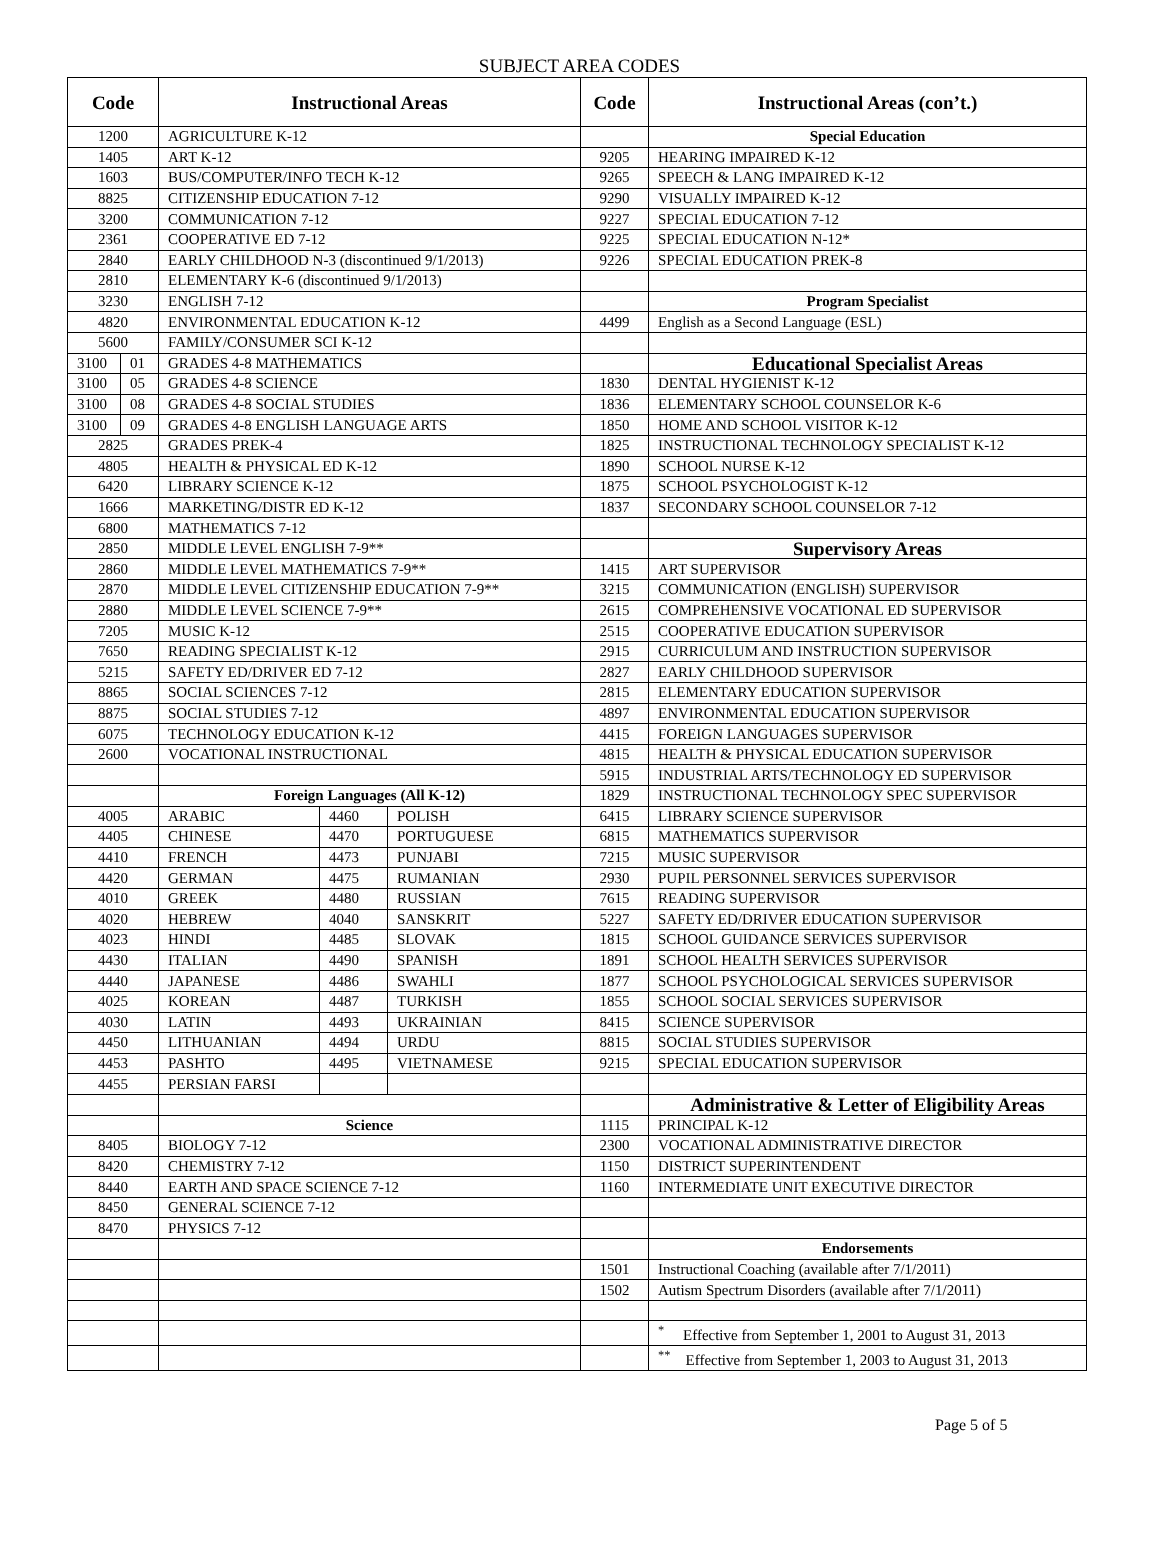SUBJECT AREA CODES
| Code | | Instructional Areas | | | Code | Instructional Areas (con’t.) |
| --- | --- | --- | --- | --- | --- | --- |
| 1200 | | AGRICULTURE K-12 | | | | Special Education |
| 1405 | | ART K-12 | | | 9205 | HEARING IMPAIRED K-12 |
| 1603 | | BUS/COMPUTER/INFO TECH K-12 | | | 9265 | SPEECH & LANG IMPAIRED K-12 |
| 8825 | | CITIZENSHIP EDUCATION 7-12 | | | 9290 | VISUALLY IMPAIRED K-12 |
| 3200 | | COMMUNICATION 7-12 | | | 9227 | SPECIAL EDUCATION 7-12 |
| 2361 | | COOPERATIVE ED 7-12 | | | 9225 | SPECIAL EDUCATION N-12* |
| 2840 | | EARLY CHILDHOOD N-3 (discontinued 9/1/2013) | | | 9226 | SPECIAL EDUCATION PREK-8 |
| 2810 | | ELEMENTARY K-6 (discontinued 9/1/2013) | | | | |
| 3230 | | ENGLISH 7-12 | | | | Program Specialist |
| 4820 | | ENVIRONMENTAL EDUCATION K-12 | | | 4499 | English as a Second Language (ESL) |
| 5600 | | FAMILY/CONSUMER SCI K-12 | | | | |
| 3100 | 01 | GRADES 4-8 MATHEMATICS | | | | Educational Specialist Areas |
| 3100 | 05 | GRADES 4-8 SCIENCE | | | 1830 | DENTAL HYGIENIST K-12 |
| 3100 | 08 | GRADES 4-8 SOCIAL STUDIES | | | 1836 | ELEMENTARY SCHOOL COUNSELOR K-6 |
| 3100 | 09 | GRADES 4-8 ENGLISH LANGUAGE ARTS | | | 1850 | HOME AND SCHOOL VISITOR K-12 |
| 2825 | | GRADES PREK-4 | | | 1825 | INSTRUCTIONAL TECHNOLOGY SPECIALIST K-12 |
| 4805 | | HEALTH & PHYSICAL ED K-12 | | | 1890 | SCHOOL NURSE K-12 |
| 6420 | | LIBRARY SCIENCE K-12 | | | 1875 | SCHOOL PSYCHOLOGIST K-12 |
| 1666 | | MARKETING/DISTR ED K-12 | | | 1837 | SECONDARY SCHOOL COUNSELOR 7-12 |
| 6800 | | MATHEMATICS 7-12 | | | | |
| 2850 | | MIDDLE LEVEL ENGLISH 7-9** | | | | Supervisory Areas |
| 2860 | | MIDDLE LEVEL MATHEMATICS 7-9** | | | 1415 | ART SUPERVISOR |
| 2870 | | MIDDLE LEVEL CITIZENSHIP EDUCATION 7-9** | | | 3215 | COMMUNICATION (ENGLISH) SUPERVISOR |
| 2880 | | MIDDLE LEVEL SCIENCE 7-9** | | | 2615 | COMPREHENSIVE VOCATIONAL ED SUPERVISOR |
| 7205 | | MUSIC K-12 | | | 2515 | COOPERATIVE EDUCATION SUPERVISOR |
| 7650 | | READING SPECIALIST K-12 | | | 2915 | CURRICULUM AND INSTRUCTION SUPERVISOR |
| 5215 | | SAFETY ED/DRIVER ED 7-12 | | | 2827 | EARLY CHILDHOOD SUPERVISOR |
| 8865 | | SOCIAL SCIENCES 7-12 | | | 2815 | ELEMENTARY EDUCATION SUPERVISOR |
| 8875 | | SOCIAL STUDIES 7-12 | | | 4897 | ENVIRONMENTAL EDUCATION SUPERVISOR |
| 6075 | | TECHNOLOGY EDUCATION K-12 | | | 4415 | FOREIGN LANGUAGES SUPERVISOR |
| 2600 | | VOCATIONAL INSTRUCTIONAL | | | 4815 | HEALTH & PHYSICAL EDUCATION SUPERVISOR |
| | | | | | 5915 | INDUSTRIAL ARTS/TECHNOLOGY ED SUPERVISOR |
| | | Foreign Languages (All K-12) | | | 1829 | INSTRUCTIONAL TECHNOLOGY SPEC SUPERVISOR |
| 4005 | | ARABIC | 4460 | POLISH | 6415 | LIBRARY SCIENCE SUPERVISOR |
| 4405 | | CHINESE | 4470 | PORTUGUESE | 6815 | MATHEMATICS SUPERVISOR |
| 4410 | | FRENCH | 4473 | PUNJABI | 7215 | MUSIC SUPERVISOR |
| 4420 | | GERMAN | 4475 | RUMANIAN | 2930 | PUPIL PERSONNEL SERVICES SUPERVISOR |
| 4010 | | GREEK | 4480 | RUSSIAN | 7615 | READING SUPERVISOR |
| 4020 | | HEBREW | 4040 | SANSKRIT | 5227 | SAFETY ED/DRIVER EDUCATION SUPERVISOR |
| 4023 | | HINDI | 4485 | SLOVAK | 1815 | SCHOOL GUIDANCE SERVICES SUPERVISOR |
| 4430 | | ITALIAN | 4490 | SPANISH | 1891 | SCHOOL HEALTH SERVICES SUPERVISOR |
| 4440 | | JAPANESE | 4486 | SWAHLI | 1877 | SCHOOL PSYCHOLOGICAL SERVICES SUPERVISOR |
| 4025 | | KOREAN | 4487 | TURKISH | 1855 | SCHOOL SOCIAL SERVICES SUPERVISOR |
| 4030 | | LATIN | 4493 | UKRAINIAN | 8415 | SCIENCE SUPERVISOR |
| 4450 | | LITHUANIAN | 4494 | URDU | 8815 | SOCIAL STUDIES SUPERVISOR |
| 4453 | | PASHTO | 4495 | VIETNAMESE | 9215 | SPECIAL EDUCATION SUPERVISOR |
| 4455 | | PERSIAN FARSI | | | | |
| | | | | | | Administrative & Letter of Eligibility Areas |
| | | Science | | | 1115 | PRINCIPAL K-12 |
| 8405 | | BIOLOGY 7-12 | | | 2300 | VOCATIONAL ADMINISTRATIVE DIRECTOR |
| 8420 | | CHEMISTRY 7-12 | | | 1150 | DISTRICT SUPERINTENDENT |
| 8440 | | EARTH AND SPACE SCIENCE 7-12 | | | 1160 | INTERMEDIATE UNIT EXECUTIVE DIRECTOR |
| 8450 | | GENERAL SCIENCE 7-12 | | | | |
| 8470 | | PHYSICS 7-12 | | | | |
| | | | | | | Endorsements |
| | | | | | 1501 | Instructional Coaching (available after 7/1/2011) |
| | | | | | 1502 | Autism Spectrum Disorders (available after 7/1/2011) |
| | | | | | | <sup>*</sup> Effective from September 1, 2001 to August 31, 2013 |
| | | | | | | <sup>**</sup> Effective from September 1, 2003 to August 31, 2013 |
Page 5 of 5